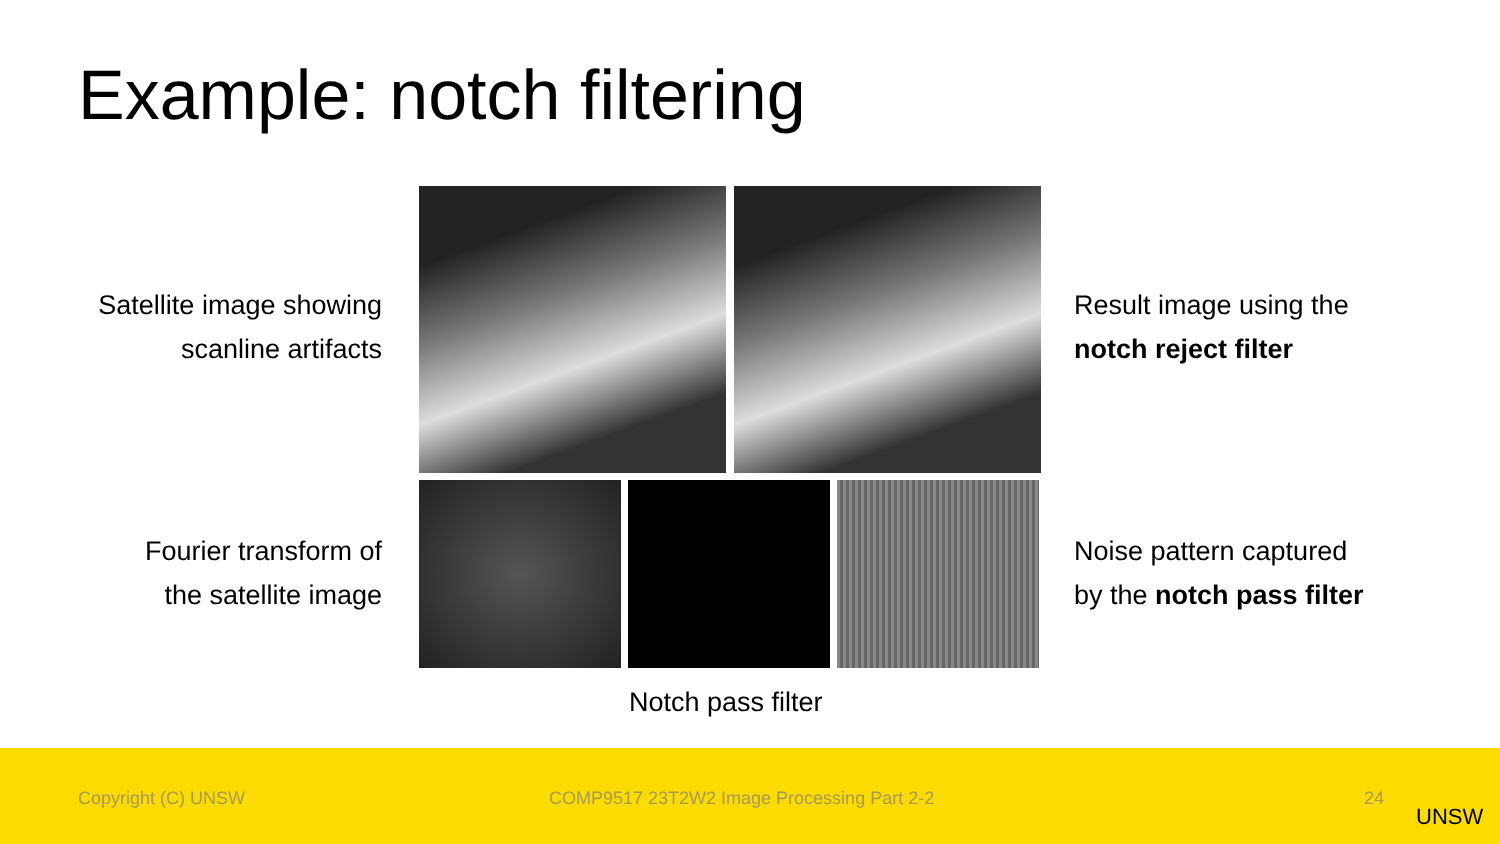Example: notch filtering
Satellite image showing
scanline artifacts
Result image using the
notch reject filter
Fourier transform of
the satellite image
Noise pattern captured
by the notch pass filter
Notch pass filter
Copyright (C) UNSW COMP9517 23T2W2 Image Processing Part 2-2 24
UNSW